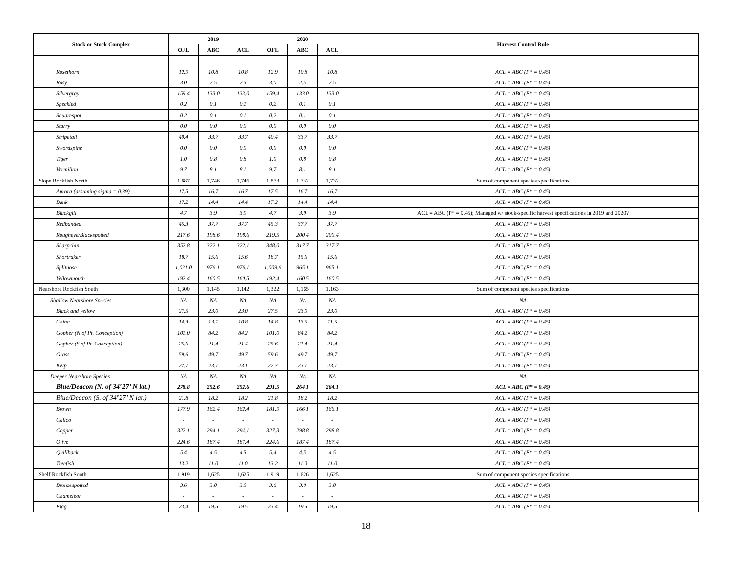| Stock or Stock Complex | 2019 | | | 2020 | | | Harvest Control Rule |
| --- | --- | --- | --- | --- | --- | --- | --- |
| | OFL | ABC | ACL | OFL | ABC | ACL | |
| Rosethorn | 12.9 | 10.8 | 10.8 | 12.9 | 10.8 | 10.8 | ACL = ABC (P* = 0.45) |
| Rosy | 3.0 | 2.5 | 2.5 | 3.0 | 2.5 | 2.5 | ACL = ABC (P* = 0.45) |
| Silvergray | 159.4 | 133.0 | 133.0 | 159.4 | 133.0 | 133.0 | ACL = ABC (P* = 0.45) |
| Speckled | 0.2 | 0.1 | 0.1 | 0.2 | 0.1 | 0.1 | ACL = ABC (P* = 0.45) |
| Squarespot | 0.2 | 0.1 | 0.1 | 0.2 | 0.1 | 0.1 | ACL = ABC (P* = 0.45) |
| Starry | 0.0 | 0.0 | 0.0 | 0.0 | 0.0 | 0.0 | ACL = ABC (P* = 0.45) |
| Stripetail | 40.4 | 33.7 | 33.7 | 40.4 | 33.7 | 33.7 | ACL = ABC (P* = 0.45) |
| Swordspine | 0.0 | 0.0 | 0.0 | 0.0 | 0.0 | 0.0 | ACL = ABC (P* = 0.45) |
| Tiger | 1.0 | 0.8 | 0.8 | 1.0 | 0.8 | 0.8 | ACL = ABC (P* = 0.45) |
| Vermilion | 9.7 | 8.1 | 8.1 | 9.7 | 8.1 | 8.1 | ACL = ABC (P* = 0.45) |
| Slope Rockfish North | 1,887 | 1,746 | 1,746 | 1,873 | 1,732 | 1,732 | Sum of component species specifications |
| Aurora (assuming sigma = 0.39) | 17.5 | 16.7 | 16.7 | 17.5 | 16.7 | 16.7 | ACL = ABC (P* = 0.45) |
| Bank | 17.2 | 14.4 | 14.4 | 17.2 | 14.4 | 14.4 | ACL = ABC (P* = 0.45) |
| Blackgill | 4.7 | 3.9 | 3.9 | 4.7 | 3.9 | 3.9 | ACL = ABC (P* = 0.45); Managed w/ stock-specific harvest specifications in 2019 and 2020? |
| Redbanded | 45.3 | 37.7 | 37.7 | 45.3 | 37.7 | 37.7 | ACL = ABC (P* = 0.45) |
| Rougheye/Blackspotted | 217.6 | 198.6 | 198.6 | 219.5 | 200.4 | 200.4 | ACL = ABC (P* = 0.45) |
| Sharpchin | 352.8 | 322.1 | 322.1 | 348.0 | 317.7 | 317.7 | ACL = ABC (P* = 0.45) |
| Shortraker | 18.7 | 15.6 | 15.6 | 18.7 | 15.6 | 15.6 | ACL = ABC (P* = 0.45) |
| Splitnose | 1,021.0 | 976.1 | 976.1 | 1,009.6 | 965.1 | 965.1 | ACL = ABC (P* = 0.45) |
| Yellowmouth | 192.4 | 160.5 | 160.5 | 192.4 | 160.5 | 160.5 | ACL = ABC (P* = 0.45) |
| Nearshore Rockfish South | 1,300 | 1,145 | 1,142 | 1,322 | 1,165 | 1,163 | Sum of component species specifications |
| Shallow Nearshore Species | NA | NA | NA | NA | NA | NA | NA |
| Black and yellow | 27.5 | 23.0 | 23.0 | 27.5 | 23.0 | 23.0 | ACL = ABC (P* = 0.45) |
| China | 14.3 | 13.1 | 10.8 | 14.8 | 13.5 | 11.5 | ACL = ABC (P* = 0.45) |
| Gopher (N of Pt. Conception) | 101.0 | 84.2 | 84.2 | 101.0 | 84.2 | 84.2 | ACL = ABC (P* = 0.45) |
| Gopher (S of Pt. Conception) | 25.6 | 21.4 | 21.4 | 25.6 | 21.4 | 21.4 | ACL = ABC (P* = 0.45) |
| Grass | 59.6 | 49.7 | 49.7 | 59.6 | 49.7 | 49.7 | ACL = ABC (P* = 0.45) |
| Kelp | 27.7 | 23.1 | 23.1 | 27.7 | 23.1 | 23.1 | ACL = ABC (P* = 0.45) |
| Deeper Nearshore Species | NA | NA | NA | NA | NA | NA | NA |
| Blue/Deacon (N. of 34°27’ N lat.) | 278.8 | 252.6 | 252.6 | 291.5 | 264.1 | 264.1 | ACL = ABC (P* = 0.45) |
| Blue/Deacon (S. of 34°27’ N lat.) | 21.8 | 18.2 | 18.2 | 21.8 | 18.2 | 18.2 | ACL = ABC (P* = 0.45) |
| Brown | 177.9 | 162.4 | 162.4 | 181.9 | 166.1 | 166.1 | ACL = ABC (P* = 0.45) |
| Calico | - | - | - | - | - | - | ACL = ABC (P* = 0.45) |
| Copper | 322.1 | 294.1 | 294.1 | 327.3 | 298.8 | 298.8 | ACL = ABC (P* = 0.45) |
| Olive | 224.6 | 187.4 | 187.4 | 224.6 | 187.4 | 187.4 | ACL = ABC (P* = 0.45) |
| Quillback | 5.4 | 4.5 | 4.5 | 5.4 | 4.5 | 4.5 | ACL = ABC (P* = 0.45) |
| Treefish | 13.2 | 11.0 | 11.0 | 13.2 | 11.0 | 11.0 | ACL = ABC (P* = 0.45) |
| Shelf Rockfish South | 1,919 | 1,625 | 1,625 | 1,919 | 1,626 | 1,625 | Sum of component species specifications |
| Bronzespotted | 3.6 | 3.0 | 3.0 | 3.6 | 3.0 | 3.0 | ACL = ABC (P* = 0.45) |
| Chameleon | - | - | - | - | - | - | ACL = ABC (P* = 0.45) |
| Flag | 23.4 | 19.5 | 19.5 | 23.4 | 19.5 | 19.5 | ACL = ABC (P* = 0.45) |
18